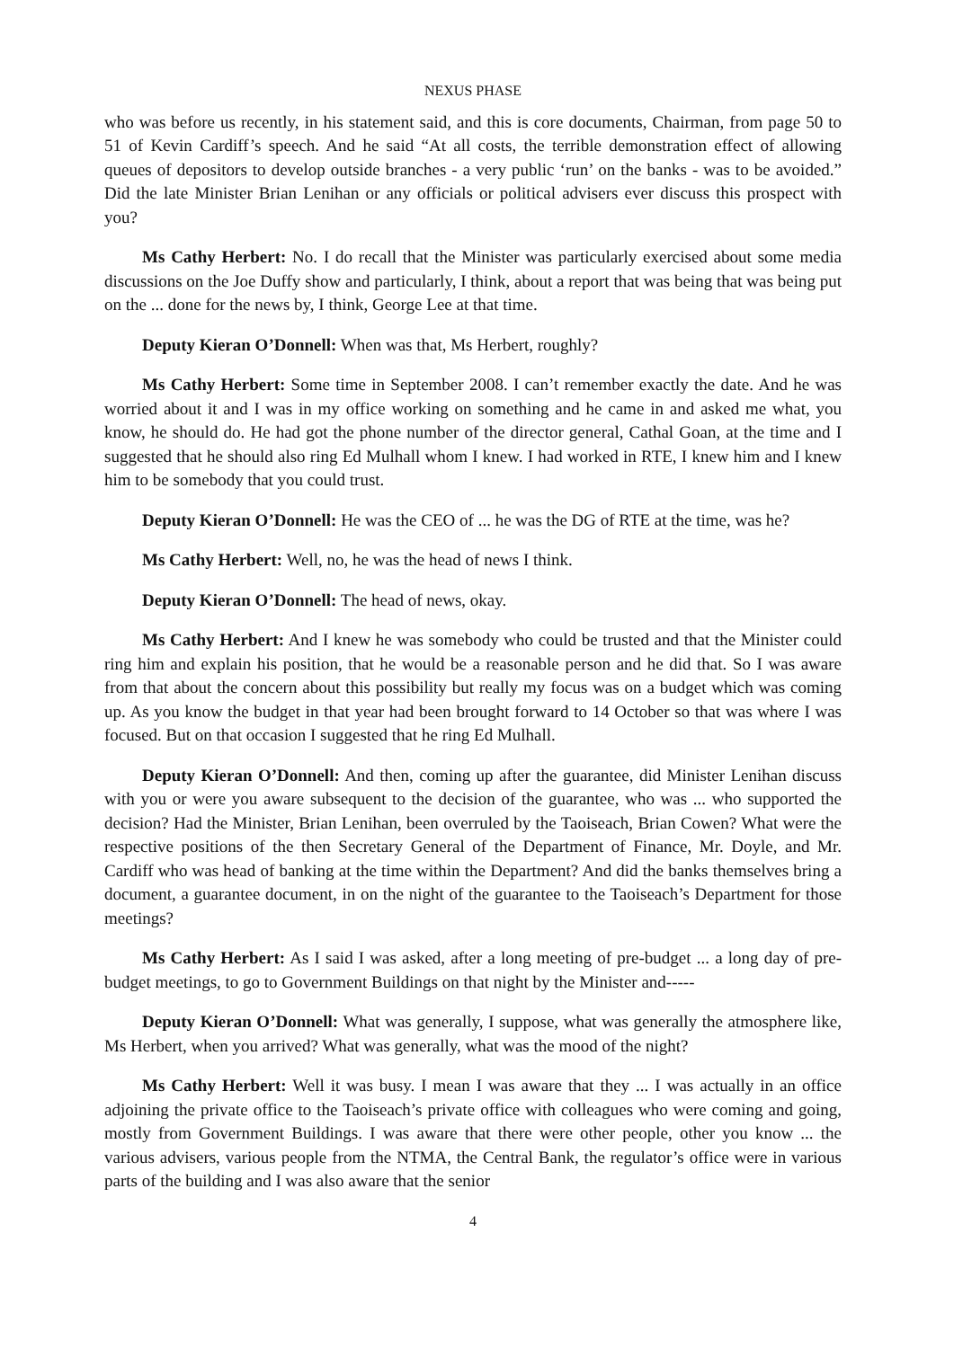NEXUS PHASE
who was before us recently, in his statement said, and this is core documents, Chairman, from page 50 to 51 of Kevin Cardiff’s speech. And he said “At all costs, the terrible demonstration effect of allowing queues of depositors to develop outside branches - a very public ‘run’ on the banks - was to be avoided.” Did the late Minister Brian Lenihan or any officials or political advisers ever discuss this prospect with you?
Ms Cathy Herbert: No. I do recall that the Minister was particularly exercised about some media discussions on the Joe Duffy show and particularly, I think, about a report that was being that was being put on the ... done for the news by, I think, George Lee at that time.
Deputy Kieran O’Donnell: When was that, Ms Herbert, roughly?
Ms Cathy Herbert: Some time in September 2008. I can’t remember exactly the date. And he was worried about it and I was in my office working on something and he came in and asked me what, you know, he should do. He had got the phone number of the director general, Cathal Goan, at the time and I suggested that he should also ring Ed Mulhall whom I knew. I had worked in RTE, I knew him and I knew him to be somebody that you could trust.
Deputy Kieran O’Donnell: He was the CEO of ... he was the DG of RTE at the time, was he?
Ms Cathy Herbert: Well, no, he was the head of news I think.
Deputy Kieran O’Donnell: The head of news, okay.
Ms Cathy Herbert: And I knew he was somebody who could be trusted and that the Minister could ring him and explain his position, that he would be a reasonable person and he did that. So I was aware from that about the concern about this possibility but really my focus was on a budget which was coming up. As you know the budget in that year had been brought forward to 14 October so that was where I was focused. But on that occasion I suggested that he ring Ed Mulhall.
Deputy Kieran O’Donnell: And then, coming up after the guarantee, did Minister Lenihan discuss with you or were you aware subsequent to the decision of the guarantee, who was ... who supported the decision? Had the Minister, Brian Lenihan, been overruled by the Taoiseach, Brian Cowen? What were the respective positions of the then Secretary General of the Department of Finance, Mr. Doyle, and Mr. Cardiff who was head of banking at the time within the Department? And did the banks themselves bring a document, a guarantee document, in on the night of the guarantee to the Taoiseach’s Department for those meetings?
Ms Cathy Herbert: As I said I was asked, after a long meeting of pre-budget ... a long day of pre-budget meetings, to go to Government Buildings on that night by the Minister and-----
Deputy Kieran O’Donnell: What was generally, I suppose, what was generally the atmosphere like, Ms Herbert, when you arrived? What was generally, what was the mood of the night?
Ms Cathy Herbert: Well it was busy. I mean I was aware that they ... I was actually in an office adjoining the private office to the Taoiseach’s private office with colleagues who were coming and going, mostly from Government Buildings. I was aware that there were other people, other you know ... the various advisers, various people from the NTMA, the Central Bank, the regulator’s office were in various parts of the building and I was also aware that the senior
4